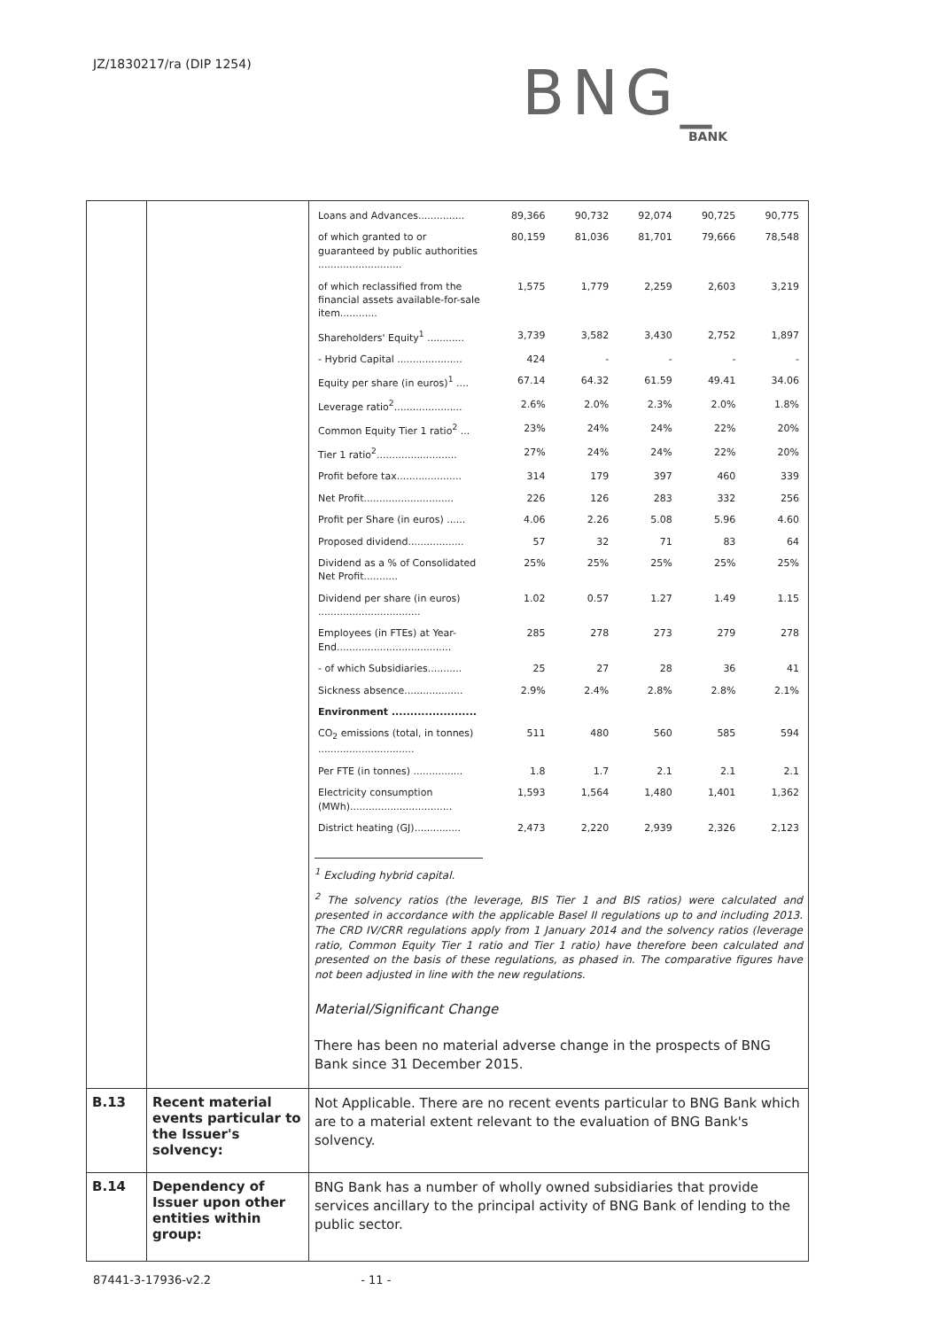JZ/1830217/ra (DIP 1254)
BNG_
BANK
| | | / Loans and Advances............... / 89,366 / 90,732 / 92,074 / 90,725 / 90,775 / / of which granted to or guaranteed by public authorities ........................... / 80,159 / 81,036 / 81,701 / 79,666 / 78,548 / / of which reclassified from the financial assets available-for-sale item............ / 1,575 / 1,779 / 2,259 / 2,603 / 3,219 / / Shareholders' Equity<sup>1</sup> ............ / 3,739 / 3,582 / 3,430 / 2,752 / 1,897 / / - Hybrid Capital ..................... / 424 / - / - / - / - / / Equity per share (in euros)<sup>1</sup> .... / 67.14 / 64.32 / 61.59 / 49.41 / 34.06 / / Leverage ratio<sup>2</sup>...................... / 2.6% / 2.0% / 2.3% / 2.0% / 1.8% / / Common Equity Tier 1 ratio<sup>2</sup> ... / 23% / 24% / 24% / 22% / 20% / / Tier 1 ratio<sup>2</sup>.......................... / 27% / 24% / 24% / 22% / 20% / / Profit before tax..................... / 314 / 179 / 397 / 460 / 339 / / Net Profit............................. / 226 / 126 / 283 / 332 / 256 / / Profit per Share (in euros) ...... / 4.06 / 2.26 / 5.08 / 5.96 / 4.60 / / Proposed dividend.................. / 57 / 32 / 71 / 83 / 64 / / Dividend as a % of Consolidated Net Profit........... / 25% / 25% / 25% / 25% / 25% / / Dividend per share (in euros) ................................. / 1.02 / 0.57 / 1.27 / 1.49 / 1.15 / / Employees (in FTEs) at Year-End..................................... / 285 / 278 / 273 / 279 / 278 / / - of which Subsidiaries........... / 25 / 27 / 28 / 36 / 41 / / Sickness absence................... / 2.9% / 2.4% / 2.8% / 2.8% / 2.1% / / Environment ....................... / / / / / / / CO<sub>2</sub> emissions (total, in tonnes) ............................... / 511 / 480 / 560 / 585 / 594 / / Per FTE (in tonnes) ................ / 1.8 / 1.7 / 2.1 / 2.1 / 2.1 / / Electricity consumption (MWh)................................. / 1,593 / 1,564 / 1,480 / 1,401 / 1,362 / / District heating (GJ)............... / 2,473 / 2,220 / 2,939 / 2,326 / 2,123 / <sup>1</sup> Excluding hybrid capital. <sup>2</sup> The solvency ratios (the leverage, BIS Tier 1 and BIS ratios) were calculated and presented in accordance with the applicable Basel II regulations up to and including 2013. The CRD IV/CRR regulations apply from 1 January 2014 and the solvency ratios (leverage ratio, Common Equity Tier 1 ratio and Tier 1 ratio) have therefore been calculated and presented on the basis of these regulations, as phased in. The comparative figures have not been adjusted in line with the new regulations. Material/Significant Change There has been no material adverse change in the prospects of BNG Bank since 31 December 2015. |
| B.13 | Recent material events particular to the Issuer's solvency: | Not Applicable. There are no recent events particular to BNG Bank which are to a material extent relevant to the evaluation of BNG Bank's solvency. |
| B.14 | Dependency of Issuer upon other entities within group: | BNG Bank has a number of wholly owned subsidiaries that provide services ancillary to the principal activity of BNG Bank of lending to the public sector. |
87441-3-17936-v2.2 - 11 -